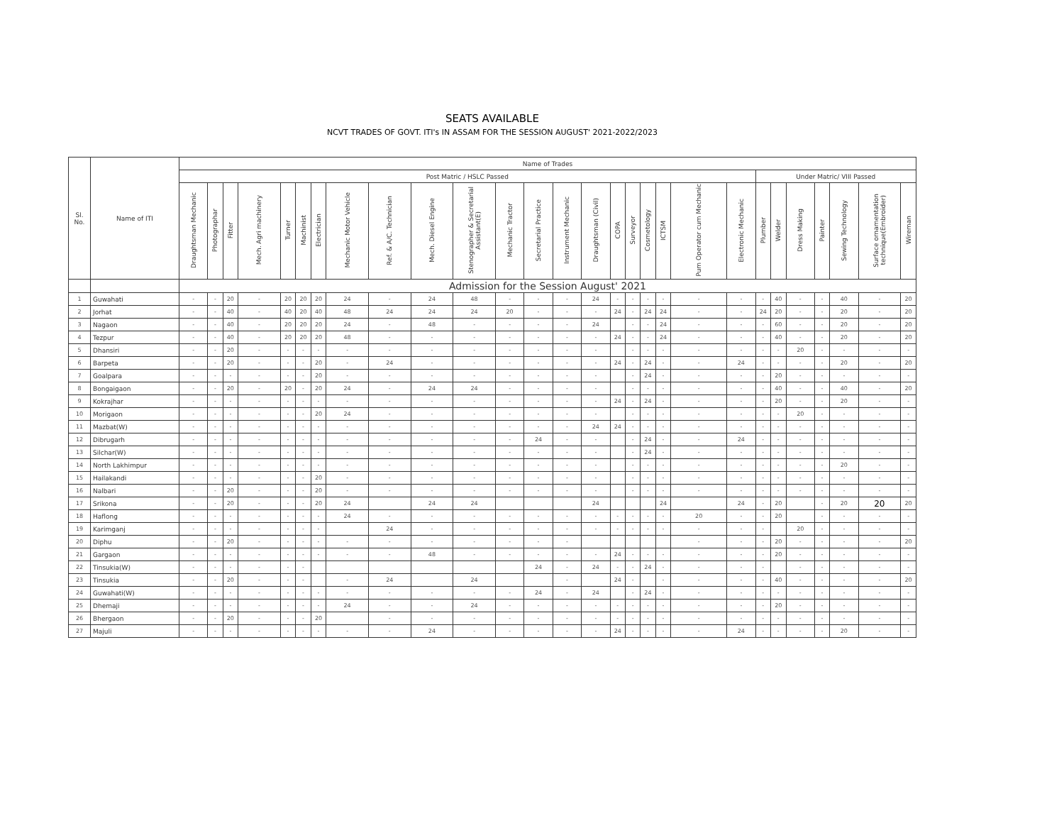SEATS AVAILABLE
NCVT TRADES OF GOVT. ITI's IN ASSAM FOR THE SESSION AUGUST' 2021-2022/2023
| Sl. No. | Name of ITI | Name of Trades | | | | | | | | | | | | | | | | | | | | | | | | | | | |
| --- | --- | --- | --- | --- | --- | --- | --- | --- | --- | --- | --- | --- | --- | --- | --- | --- | --- | --- | --- | --- | --- | --- | --- | --- | --- | --- | --- | --- | --- |
| | | Post Matric / HSLC Passed | | | | | | | | | | | | | | | | | | | | | Under Matric/ VIII Passed | | | | | | |
| | | Draughtsman Mechanic | Photographar | Fitter | Mech. Agri machinery | Turner | Machinist | Electrician | Mechanic Motor Vehicle | Ref. & A/C. Technician | Mech. Diesel Engine | Stenographer & Secretarial Assistant(E) | Mechanic Tractor | Secretarial Practice | Instrument Mechanic | Draughtsman (Civil) | COPA | Surveyor | Cosmetology | ICTSM | Pum Operator cum Mechanic | Electronic Mechanic | Plumber | Welder | Dress Making | Painter | Sewing Technology | Surface ornamentation technique(Embroider) | Wireman |
| | | Admission for the Session August' 2021 | | | | | | | | | | | | | | | | | | | | | | | | | | | |
| 1 | Guwahati | - | - | 20 | - | 20 | 20 | 20 | 24 | - | 24 | 48 | - | - | - | 24 | - | - | - | - | - | - | - | 40 | - | - | 40 | - | 20 |
| 2 | Jorhat | - | - | 40 | - | 40 | 20 | 40 | 48 | 24 | 24 | 24 | 20 | - | - | - | 24 | - | 24 | 24 | - | - | 24 | 20 | - | - | 20 | - | 20 |
| 3 | Nagaon | - | - | 40 | - | 20 | 20 | 20 | 24 | - | 48 | - | - | - | - | 24 | | - | - | 24 | - | - | - | 60 | - | - | 20 | - | 20 |
| 4 | Tezpur | - | - | 40 | - | 20 | 20 | 20 | 48 | - | - | - | - | - | - | - | 24 | - | - | 24 | - | - | - | 40 | - | - | 20 | - | 20 |
| 5 | Dhansiri | - | - | 20 | - | - | - | - | - | - | - | - | - | - | - | - | | - | - | - | - | - | - | - | 20 | - | - | - | - |
| 6 | Barpeta | - | - | 20 | - | - | - | 20 | - | 24 | - | - | - | - | - | - | 24 | - | 24 | - | - | 24 | - | - | - | - | 20 | - | 20 |
| 7 | Goalpara | - | - | - | - | - | - | 20 | - | - | - | - | - | - | - | - | | - | 24 | - | - | - | - | 20 | - | - | - | - | - |
| 8 | Bongaigaon | - | - | 20 | - | 20 | - | 20 | 24 | - | 24 | 24 | - | - | - | - | | - | - | - | - | - | - | 40 | - | - | 40 | - | 20 |
| 9 | Kokrajhar | - | - | - | - | - | - | - | - | - | - | - | - | - | - | - | 24 | - | 24 | - | - | - | - | 20 | - | - | 20 | - | - |
| 10 | Morigaon | - | - | - | - | - | - | 20 | 24 | - | - | - | - | - | - | - | | - | - | - | - | - | - | - | 20 | - | - | - | - |
| 11 | Mazbat(W) | - | - | - | - | - | - | - | - | - | - | - | - | - | - | 24 | 24 | - | - | - | - | - | - | - | - | - | - | - | - |
| 12 | Dibrugarh | - | - | - | - | - | - | - | - | - | - | - | - | 24 | - | - | | - | 24 | - | - | 24 | - | - | - | - | - | - | - |
| 13 | Silchar(W) | - | - | - | - | - | - | - | - | - | - | - | - | - | - | - | | - | 24 | - | - | - | - | - | - | - | - | - | - |
| 14 | North Lakhimpur | - | - | - | - | - | - | - | - | - | - | - | - | - | - | - | | - | - | - | - | - | - | - | - | - | 20 | - | - |
| 15 | Hailakandi | - | - | - | - | - | - | 20 | - | - | - | - | - | - | - | - | | - | - | - | - | - | - | - | - | - | - | - | - |
| 16 | Nalbari | - | - | 20 | - | - | - | 20 | - | - | - | - | - | - | - | - | | - | - | - | - | - | - | - | - | - | - | - | - |
| 17 | Srikona | - | - | 20 | - | - | - | 20 | 24 | | 24 | 24 | | | | 24 | | | | 24 | | 24 | - | 20 | | - | 20 | 20 | 20 |
| 18 | Haflong | - | - | - | - | - | - | - | 24 | - | - | - | - | - | - | - | - | - | - | - | 20 | - | - | 20 | | - | - | - | - |
| 19 | Karimganj | - | - | - | - | - | - | - | | 24 | - | - | - | - | - | - | - | - | - | - | - | - | - | | 20 | - | - | - | - |
| 20 | Diphu | - | - | 20 | - | - | - | - | - | - | - | - | - | - | - | | | | | | - | - | - | 20 | - | - | - | - | 20 |
| 21 | Gargaon | - | - | - | - | - | - | - | - | - | 48 | - | - | - | - | - | 24 | - | - | - | - | - | - | 20 | - | - | - | - | - |
| 22 | Tinsukia(W) | - | - | - | - | - | - | | | | | | | 24 | - | 24 | - | - | 24 | - | - | - | - | | - | - | - | - | - |
| 23 | Tinsukia | - | - | 20 | - | - | - | | - | 24 | | 24 | | | - | | 24 | - | | - | - | - | - | 40 | - | - | - | - | 20 |
| 24 | Guwahati(W) | - | - | - | - | - | - | - | - | - | - | - | - | 24 | - | 24 | | - | 24 | - | - | - | - | - | - | - | - | - | - |
| 25 | Dhemaji | - | - | - | - | - | - | - | 24 | - | - | 24 | - | - | - | - | - | - | - | - | - | - | - | 20 | - | - | - | - | - |
| 26 | Bhergaon | - | - | 20 | - | - | - | 20 | | - | - | - | - | - | - | - | - | - | - | - | - | - | - | - | - | - | - | - | - |
| 27 | Majuli | - | - | - | - | - | - | - | - | - | 24 | - | - | - | - | - | 24 | - | - | - | - | 24 | - | - | - | - | 20 | - | - |